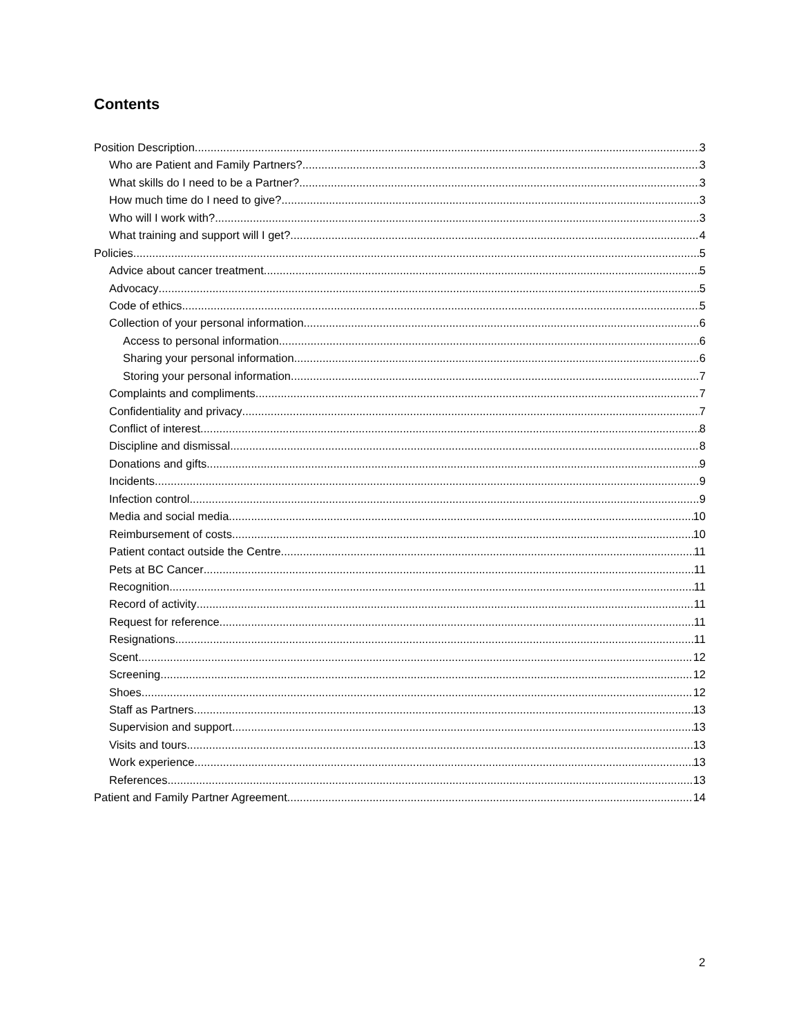Contents
Position Description 3
Who are Patient and Family Partners? 3
What skills do I need to be a Partner? 3
How much time do I need to give? 3
Who will I work with? 3
What training and support will I get? 4
Policies 5
Advice about cancer treatment 5
Advocacy 5
Code of ethics 5
Collection of your personal information 6
Access to personal information 6
Sharing your personal information 6
Storing your personal information 7
Complaints and compliments 7
Confidentiality and privacy 7
Conflict of interest 8
Discipline and dismissal 8
Donations and gifts 9
Incidents 9
Infection control 9
Media and social media 10
Reimbursement of costs 10
Patient contact outside the Centre 11
Pets at BC Cancer 11
Recognition 11
Record of activity 11
Request for reference 11
Resignations 11
Scent 12
Screening 12
Shoes 12
Staff as Partners 13
Supervision and support 13
Visits and tours 13
Work experience 13
References 13
Patient and Family Partner Agreement 14
2